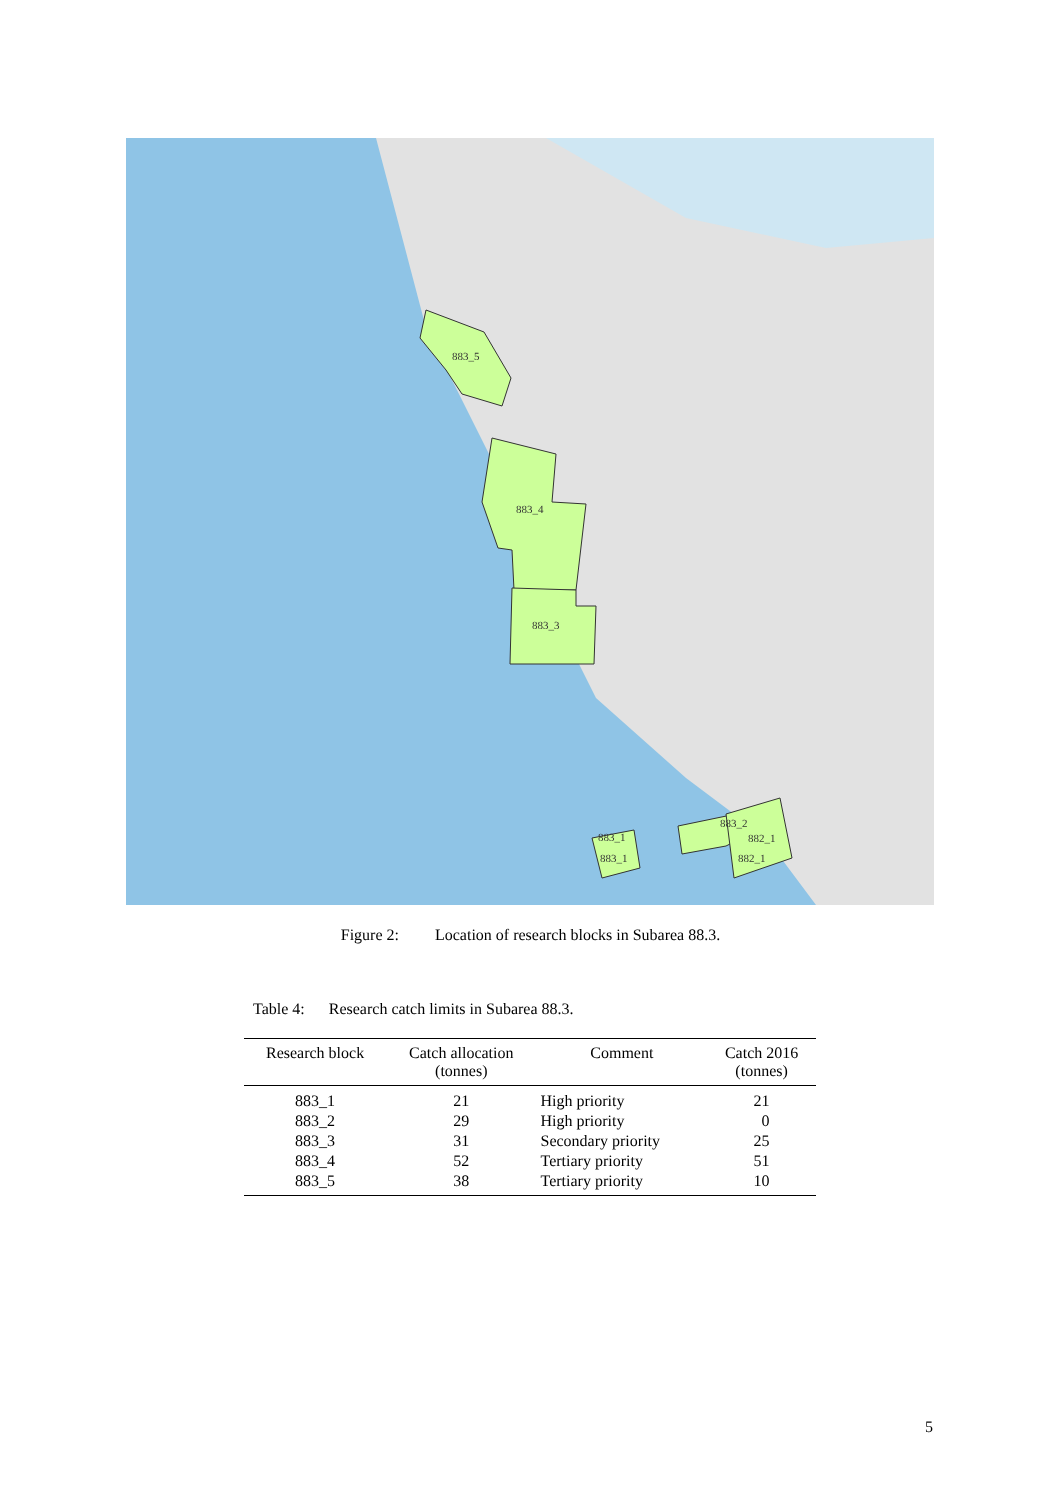883_5
883_4
883_3
883_1
883_1
883_2
882_1
882_1
Figure 2: Location of research blocks in Subarea 88.3.
Table 4: Research catch limits in Subarea 88.3.
| Research block | Catch allocation (tonnes) | Comment | Catch 2016 (tonnes) |
| --- | --- | --- | --- |
| 883_1 | 21 | High priority | 21 |
| 883_2 | 29 | High priority | 0 |
| 883_3 | 31 | Secondary priority | 25 |
| 883_4 | 52 | Tertiary priority | 51 |
| 883_5 | 38 | Tertiary priority | 10 |
5